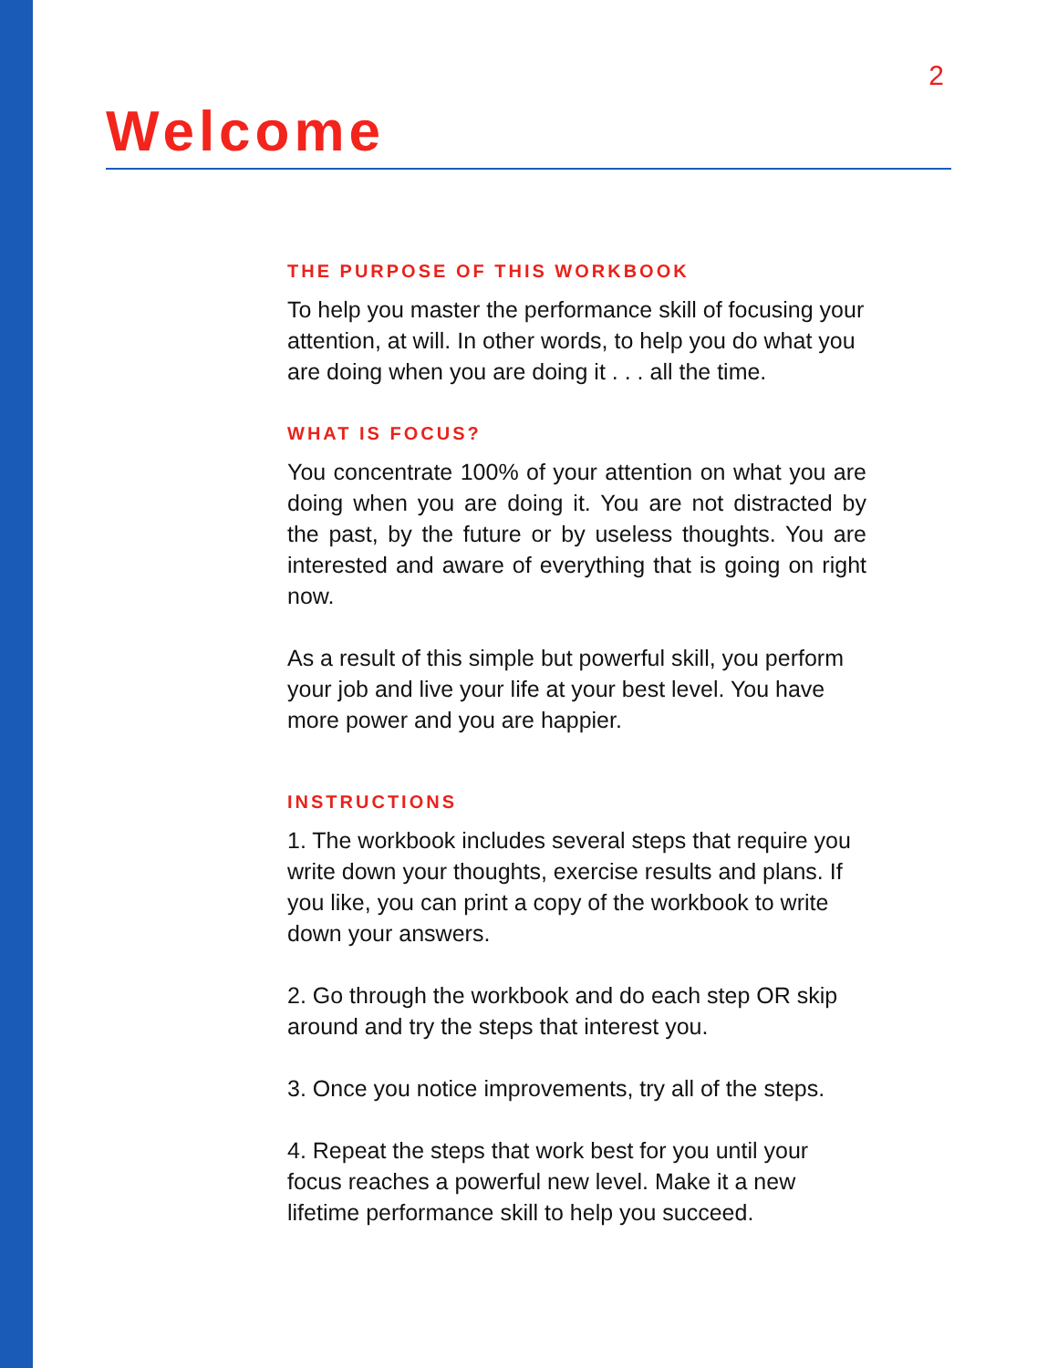2
Welcome
THE PURPOSE OF THIS WORKBOOK
To help you master the performance skill of focusing your attention, at will. In other words, to help you do what you are doing when you are doing it . . . all the time.
WHAT IS FOCUS?
You concentrate 100% of your attention on what you are doing when you are doing it. You are not distracted by the past, by the future or by useless thoughts. You are interested and aware of everything that is going on right now.
As a result of this simple but powerful skill, you perform your job and live your life at your best level. You have more power and you are happier.
INSTRUCTIONS
1. The workbook includes several steps that require you write down your thoughts, exercise results and plans. If you like, you can print a copy of the workbook to write down your answers.
2. Go through the workbook and do each step OR skip around and try the steps that interest you.
3. Once you notice improvements, try all of the steps.
4. Repeat the steps that work best for you until your focus reaches a powerful new level. Make it a new lifetime performance skill to help you succeed.